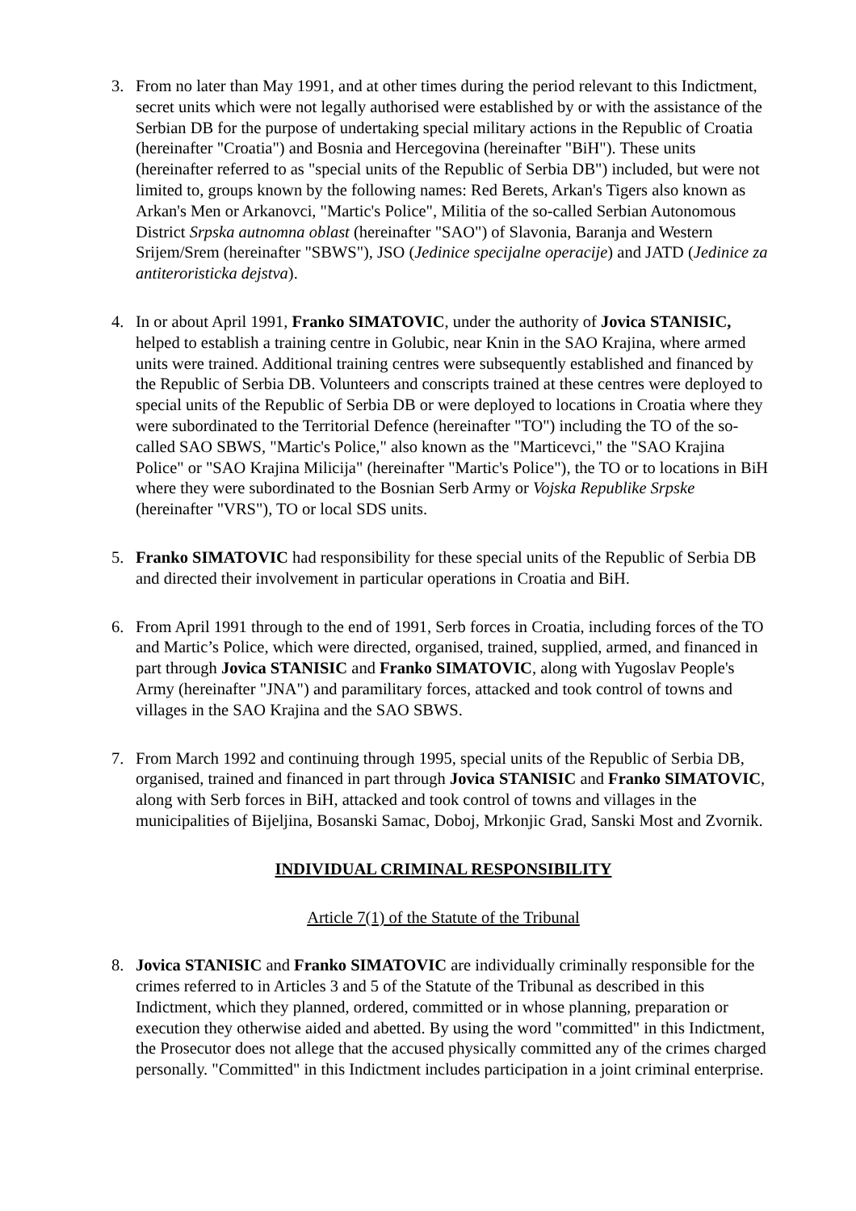3. From no later than May 1991, and at other times during the period relevant to this Indictment, secret units which were not legally authorised were established by or with the assistance of the Serbian DB for the purpose of undertaking special military actions in the Republic of Croatia (hereinafter "Croatia") and Bosnia and Hercegovina (hereinafter "BiH"). These units (hereinafter referred to as "special units of the Republic of Serbia DB") included, but were not limited to, groups known by the following names: Red Berets, Arkan's Tigers also known as Arkan's Men or Arkanovci, "Martic's Police", Militia of the so-called Serbian Autonomous District Srpska autnomna oblast (hereinafter "SAO") of Slavonia, Baranja and Western Srijem/Srem (hereinafter "SBWS"), JSO (Jedinice specijalne operacije) and JATD (Jedinice za antiteroristicka dejstva).
4. In or about April 1991, Franko SIMATOVIC, under the authority of Jovica STANISIC, helped to establish a training centre in Golubic, near Knin in the SAO Krajina, where armed units were trained. Additional training centres were subsequently established and financed by the Republic of Serbia DB. Volunteers and conscripts trained at these centres were deployed to special units of the Republic of Serbia DB or were deployed to locations in Croatia where they were subordinated to the Territorial Defence (hereinafter "TO") including the TO of the so-called SAO SBWS, "Martic's Police," also known as the "Marticevci," the "SAO Krajina Police" or "SAO Krajina Milicija" (hereinafter "Martic's Police"), the TO or to locations in BiH where they were subordinated to the Bosnian Serb Army or Vojska Republike Srpske (hereinafter "VRS"), TO or local SDS units.
5. Franko SIMATOVIC had responsibility for these special units of the Republic of Serbia DB and directed their involvement in particular operations in Croatia and BiH.
6. From April 1991 through to the end of 1991, Serb forces in Croatia, including forces of the TO and Martic’s Police, which were directed, organised, trained, supplied, armed, and financed in part through Jovica STANISIC and Franko SIMATOVIC, along with Yugoslav People's Army (hereinafter "JNA") and paramilitary forces, attacked and took control of towns and villages in the SAO Krajina and the SAO SBWS.
7. From March 1992 and continuing through 1995, special units of the Republic of Serbia DB, organised, trained and financed in part through Jovica STANISIC and Franko SIMATOVIC, along with Serb forces in BiH, attacked and took control of towns and villages in the municipalities of Bijeljina, Bosanski Samac, Doboj, Mrkonjic Grad, Sanski Most and Zvornik.
INDIVIDUAL CRIMINAL RESPONSIBILITY
Article 7(1) of the Statute of the Tribunal
8. Jovica STANISIC and Franko SIMATOVIC are individually criminally responsible for the crimes referred to in Articles 3 and 5 of the Statute of the Tribunal as described in this Indictment, which they planned, ordered, committed or in whose planning, preparation or execution they otherwise aided and abetted. By using the word "committed" in this Indictment, the Prosecutor does not allege that the accused physically committed any of the crimes charged personally. "Committed" in this Indictment includes participation in a joint criminal enterprise.